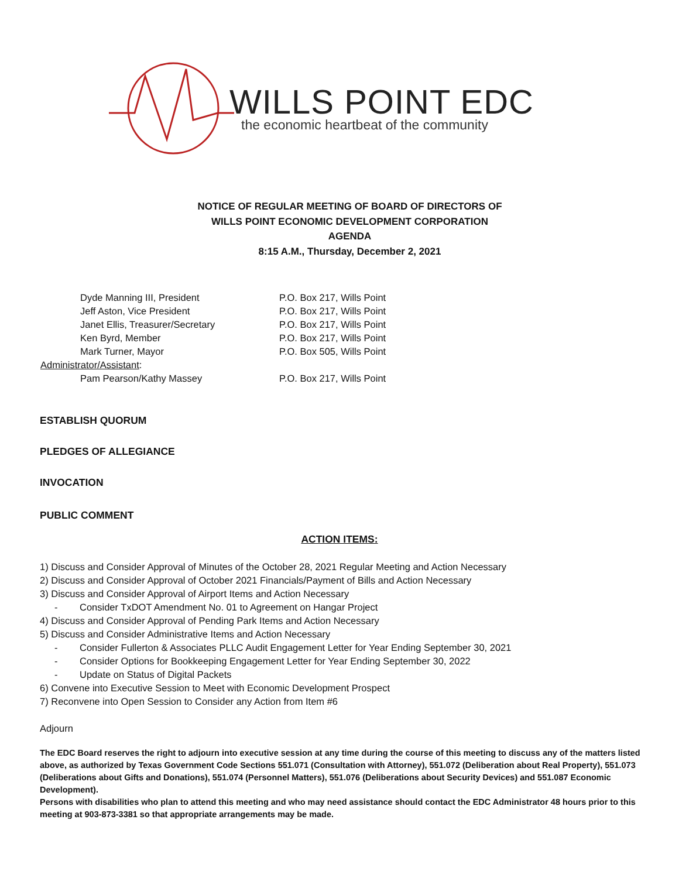WILLS POINT EDC
the economic heartbeat of the community
NOTICE OF REGULAR MEETING OF BOARD OF DIRECTORS OF
WILLS POINT ECONOMIC DEVELOPMENT CORPORATION
AGENDA
8:15 A.M., Thursday, December 2, 2021
Dyde Manning III, President P.O. Box 217, Wills Point
Jeff Aston, Vice President P.O. Box 217, Wills Point
Janet Ellis, Treasurer/Secretary P.O. Box 217, Wills Point
Ken Byrd, Member P.O. Box 217, Wills Point
Mark Turner, Mayor P.O. Box 505, Wills Point
Administrator/Assistant:
Pam Pearson/Kathy Massey P.O. Box 217, Wills Point
ESTABLISH QUORUM
PLEDGES OF ALLEGIANCE
INVOCATION
PUBLIC COMMENT
ACTION ITEMS:
1) Discuss and Consider Approval of Minutes of the October 28, 2021 Regular Meeting and Action Necessary
2) Discuss and Consider Approval of October 2021 Financials/Payment of Bills and Action Necessary
3) Discuss and Consider Approval of Airport Items and Action Necessary
- Consider TxDOT Amendment No. 01 to Agreement on Hangar Project
4) Discuss and Consider Approval of Pending Park Items and Action Necessary
5) Discuss and Consider Administrative Items and Action Necessary
- Consider Fullerton & Associates PLLC Audit Engagement Letter for Year Ending September 30, 2021
- Consider Options for Bookkeeping Engagement Letter for Year Ending September 30, 2022
- Update on Status of Digital Packets
6) Convene into Executive Session to Meet with Economic Development Prospect
7) Reconvene into Open Session to Consider any Action from Item #6
Adjourn
The EDC Board reserves the right to adjourn into executive session at any time during the course of this meeting to discuss any of the matters listed above, as authorized by Texas Government Code Sections 551.071 (Consultation with Attorney), 551.072 (Deliberation about Real Property), 551.073 (Deliberations about Gifts and Donations), 551.074 (Personnel Matters), 551.076 (Deliberations about Security Devices) and 551.087 Economic Development).
Persons with disabilities who plan to attend this meeting and who may need assistance should contact the EDC Administrator 48 hours prior to this meeting at 903-873-3381 so that appropriate arrangements may be made.